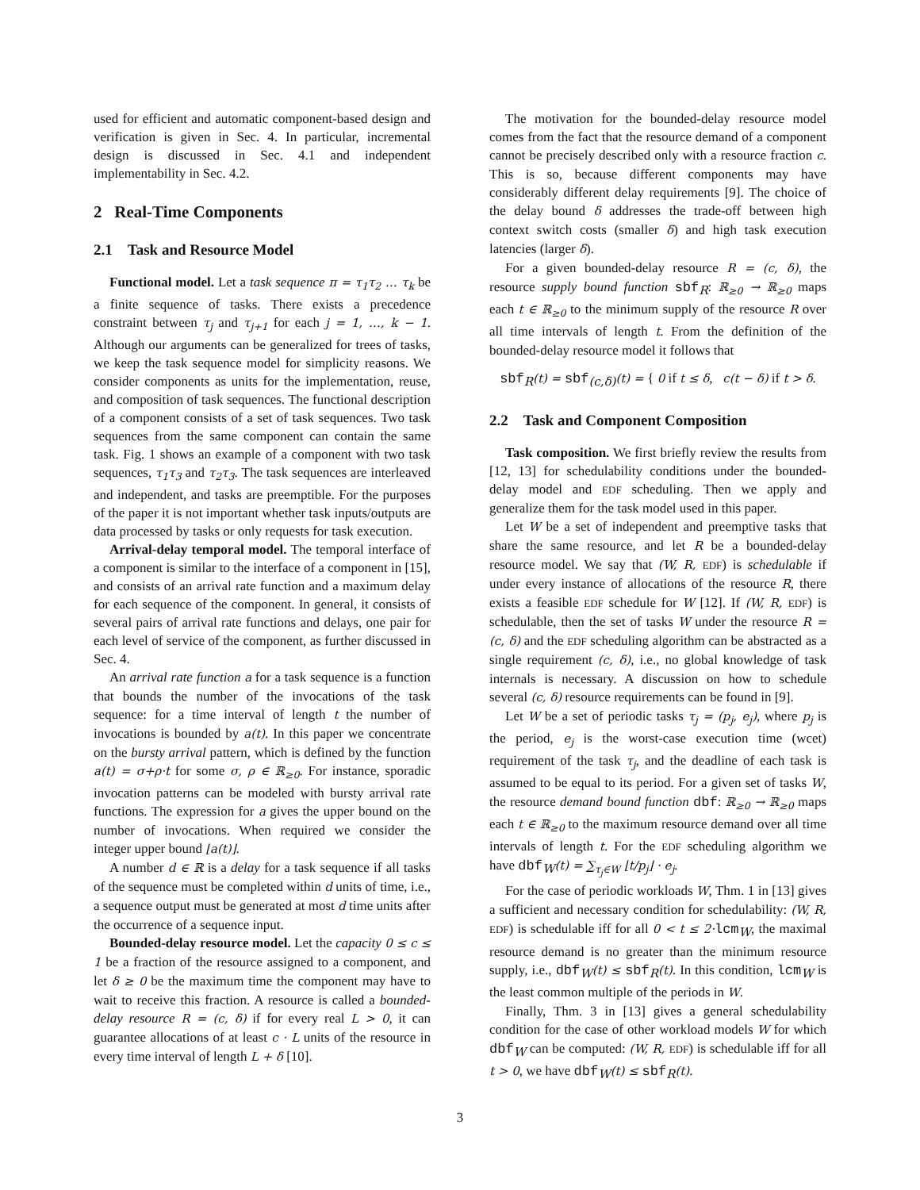used for efficient and automatic component-based design and verification is given in Sec. 4. In particular, incremental design is discussed in Sec. 4.1 and independent implementability in Sec. 4.2.
2 Real-Time Components
2.1 Task and Resource Model
Functional model. Let a task sequence π = τ<sub>1</sub>τ<sub>2</sub> … τ<sub>k</sub> be a finite sequence of tasks. There exists a precedence constraint between τ<sub>j</sub> and τ<sub>j+1</sub> for each j = 1, …, k − 1. Although our arguments can be generalized for trees of tasks, we keep the task sequence model for simplicity reasons. We consider components as units for the implementation, reuse, and composition of task sequences. The functional description of a component consists of a set of task sequences. Two task sequences from the same component can contain the same task. Fig. 1 shows an example of a component with two task sequences, τ<sub>1</sub>τ<sub>3</sub> and τ<sub>2</sub>τ<sub>3</sub>. The task sequences are interleaved and independent, and tasks are preemptible. For the purposes of the paper it is not important whether task inputs/outputs are data processed by tasks or only requests for task execution.
Arrival-delay temporal model. The temporal interface of a component is similar to the interface of a component in [15], and consists of an arrival rate function and a maximum delay for each sequence of the component. In general, it consists of several pairs of arrival rate functions and delays, one pair for each level of service of the component, as further discussed in Sec. 4.
An arrival rate function a for a task sequence is a function that bounds the number of the invocations of the task sequence: for a time interval of length t the number of invocations is bounded by a(t). In this paper we concentrate on the bursty arrival pattern, which is defined by the function a(t) = σ+ρ·t for some σ, ρ ∈ ℝ<sub>≥0</sub>. For instance, sporadic invocation patterns can be modeled with bursty arrival rate functions. The expression for a gives the upper bound on the number of invocations. When required we consider the integer upper bound ⌊a(t)⌋.
A number d ∈ ℝ is a delay for a task sequence if all tasks of the sequence must be completed within d units of time, i.e., a sequence output must be generated at most d time units after the occurrence of a sequence input.
Bounded-delay resource model. Let the capacity 0 ≤ c ≤ 1 be a fraction of the resource assigned to a component, and let δ ≥ 0 be the maximum time the component may have to wait to receive this fraction. A resource is called a bounded-delay resource R = (c, δ) if for every real L > 0, it can guarantee allocations of at least c · L units of the resource in every time interval of length L + δ [10].
The motivation for the bounded-delay resource model comes from the fact that the resource demand of a component cannot be precisely described only with a resource fraction c. This is so, because different components may have considerably different delay requirements [9]. The choice of the delay bound δ addresses the trade-off between high context switch costs (smaller δ) and high task execution latencies (larger δ).
For a given bounded-delay resource R = (c, δ), the resource supply bound function sbf<sub>R</sub>: ℝ<sub>≥0</sub> → ℝ<sub>≥0</sub> maps each t ∈ ℝ<sub>≥0</sub> to the minimum supply of the resource R over all time intervals of length t. From the definition of the bounded-delay resource model it follows that
sbf<sub>R</sub>(t) = sbf<sub>(c,δ)</sub>(t) = { 0 if t ≤ δ, c(t − δ) if t > δ.
2.2 Task and Component Composition
Task composition. We first briefly review the results from [12, 13] for schedulability conditions under the bounded-delay model and EDF scheduling. Then we apply and generalize them for the task model used in this paper.
Let W be a set of independent and preemptive tasks that share the same resource, and let R be a bounded-delay resource model. We say that (W, R, EDF) is schedulable if under every instance of allocations of the resource R, there exists a feasible EDF schedule for W [12]. If (W, R, EDF) is schedulable, then the set of tasks W under the resource R = (c, δ) and the EDF scheduling algorithm can be abstracted as a single requirement (c, δ), i.e., no global knowledge of task internals is necessary. A discussion on how to schedule several (c, δ) resource requirements can be found in [9].
Let W be a set of periodic tasks τ<sub>j</sub> = (p<sub>j</sub>, e<sub>j</sub>), where p<sub>j</sub> is the period, e<sub>j</sub> is the worst-case execution time (wcet) requirement of the task τ<sub>j</sub>, and the deadline of each task is assumed to be equal to its period. For a given set of tasks W, the resource demand bound function dbf: ℝ<sub>≥0</sub> → ℝ<sub>≥0</sub> maps each t ∈ ℝ<sub>≥0</sub> to the maximum resource demand over all time intervals of length t. For the EDF scheduling algorithm we have dbf<sub>W</sub>(t) = ∑<sub>τ<sub>j</sub>∈W</sub> ⌊t/p<sub>j</sub>⌋ · e<sub>j</sub>.
For the case of periodic workloads W, Thm. 1 in [13] gives a sufficient and necessary condition for schedulability: (W, R, EDF) is schedulable iff for all 0 < t ≤ 2·lcm<sub>W</sub>, the maximal resource demand is no greater than the minimum resource supply, i.e., dbf<sub>W</sub>(t) ≤ sbf<sub>R</sub>(t). In this condition, lcm<sub>W</sub> is the least common multiple of the periods in W.
Finally, Thm. 3 in [13] gives a general schedulability condition for the case of other workload models W for which dbf<sub>W</sub> can be computed: (W, R, EDF) is schedulable iff for all t > 0, we have dbf<sub>W</sub>(t) ≤ sbf<sub>R</sub>(t).
3